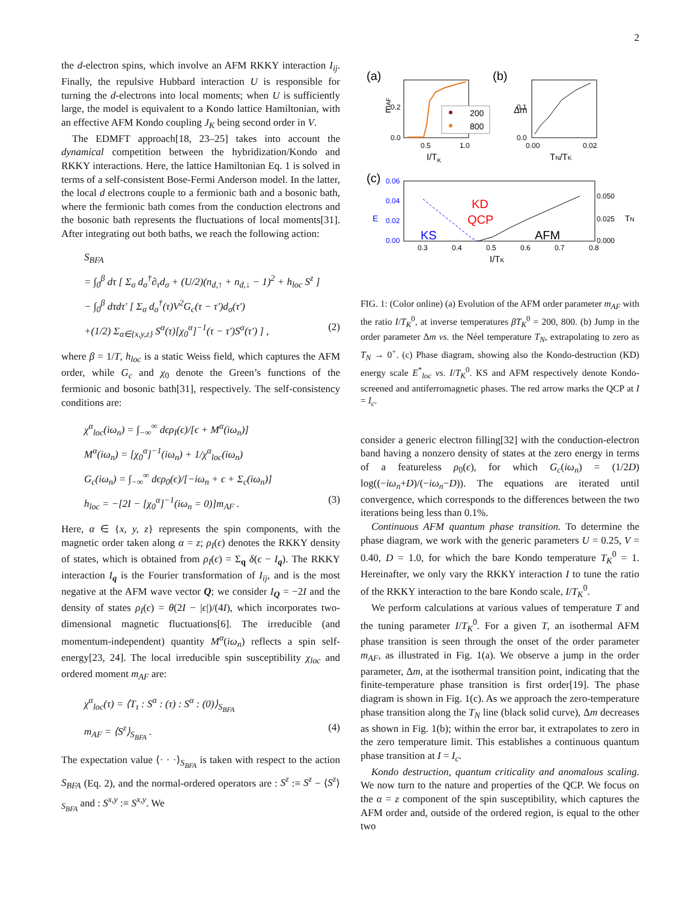2
the d-electron spins, which involve an AFM RKKY interaction I<sub>ij</sub>. Finally, the repulsive Hubbard interaction U is responsible for turning the d-electrons into local moments; when U is sufficiently large, the model is equivalent to a Kondo lattice Hamiltonian, with an effective AFM Kondo coupling J<sub>K</sub> being second order in V.
The EDMFT approach[18, 23–25] takes into account the dynamical competition between the hybridization/Kondo and RKKY interactions. Here, the lattice Hamiltonian Eq. 1 is solved in terms of a self-consistent Bose-Fermi Anderson model. In the latter, the local d electrons couple to a fermionic bath and a bosonic bath, where the fermionic bath comes from the conduction electrons and the bosonic bath represents the fluctuations of local moments[31]. After integrating out both baths, we reach the following action:
S<sub>BFA</sub>
= ∫<sub>0</sub><sup>β</sup> dτ [ Σ<sub>σ</sub> d<sub>σ</sub><sup>†</sup>∂<sub>τ</sub>d<sub>σ</sub> + (U/2)(n<sub>d,↑</sub> + n<sub>d,↓</sub> − 1)<sup>2</sup> + h<sub>loc</sub> S<sup>z</sup> ]
− ∫<sub>0</sub><sup>β</sup> dτdτ′ [ Σ<sub>σ</sub> d<sub>σ</sub><sup>†</sup>(τ)V<sup>2</sup>G<sub>c</sub>(τ − τ′)d<sub>σ</sub>(τ′)
+(1/2) Σ<sub>α∈{x,y,z}</sub> S<sup>α</sup>(τ)[χ<sub>0</sub><sup>α</sup>]<sup>−1</sup>(τ − τ′)S<sup>α</sup>(τ′) ] , (2)
where β = 1/T, h<sub>loc</sub> is a static Weiss field, which captures the AFM order, while G<sub>c</sub> and χ<sub>0</sub> denote the Green’s functions of the fermionic and bosonic bath[31], respectively. The self-consistency conditions are:
χ<sup>α</sup><sub>loc</sub>(iω<sub>n</sub>) = ∫<sub>−∞</sub><sup>∞</sup> dϵρ<sub>I</sub>(ϵ)/[ϵ + M<sup>α</sup>(iω<sub>n</sub>)]
M<sup>α</sup>(iω<sub>n</sub>) = [χ<sub>0</sub><sup>α</sup>]<sup>−1</sup>(iω<sub>n</sub>) + 1/χ<sup>α</sup><sub>loc</sub>(iω<sub>n</sub>)
G<sub>c</sub>(iω<sub>n</sub>) = ∫<sub>−∞</sub><sup>∞</sup> dϵρ<sub>0</sub>(ϵ)/[−iω<sub>n</sub> + ϵ + Σ<sub>c</sub>(iω<sub>n</sub>)]
h<sub>loc</sub> = −[2I − [χ<sub>0</sub><sup>α</sup>]<sup>−1</sup>(iω<sub>n</sub> = 0)]m<sub>AF</sub> . (3)
Here, α ∈ {x, y, z} represents the spin components, with the magnetic order taken along α = z; ρ<sub>I</sub>(ϵ) denotes the RKKY density of states, which is obtained from ρ<sub>I</sub>(ϵ) = Σ<sub>q</sub> δ(ϵ − I<sub>q</sub>). The RKKY interaction I<sub>q</sub> is the Fourier transformation of I<sub>ij</sub>, and is the most negative at the AFM wave vector Q; we consider I<sub>Q</sub> = −2I and the density of states ρ<sub>I</sub>(ϵ) = θ(2I − |ϵ|)/(4I), which incorporates two-dimensional magnetic fluctuations[6]. The irreducible (and momentum-independent) quantity M<sup>α</sup>(iω<sub>n</sub>) reflects a spin self-energy[23, 24]. The local irreducible spin susceptibility χ<sub>loc</sub> and ordered moment m<sub>AF</sub> are:
χ<sup>α</sup><sub>loc</sub>(τ) = ⟨T<sub>τ</sub> : S<sup>α</sup> : (τ) : S<sup>α</sup> : (0)⟩<sub>S<sub>BFA</sub></sub>
m<sub>AF</sub> = ⟨S<sup>z</sup>⟩<sub>S<sub>BFA</sub></sub> . (4)
The expectation value ⟨· · ·⟩<sub>S<sub>BFA</sub></sub> is taken with respect to the action S<sub>BFA</sub> (Eq. 2), and the normal-ordered operators are : S<sup>z</sup> :≡ S<sup>z</sup> − ⟨S<sup>z</sup>⟩<sub>S<sub>BFA</sub></sub> and : S<sup>x,y</sup> :≡ S<sup>x,y</sup>. We
(a)
(b)
(c)
200
800
0.2
0.0
0.5
1.0
I/TK
mAF
0.1
0.0
0.00
0.02
TN/TK
Δm
KD
QCP
KS
AFM
0.06
0.04
0.02
0.00
0.3
0.4
0.5
0.6
0.7
0.8
0.050
0.025
0.000
I/TK
E
TN
FIG. 1: (Color online) (a) Evolution of the AFM order parameter m<sub>AF</sub> with the ratio I/T<sub>K</sub><sup>0</sup>, at inverse temperatures βT<sub>K</sub><sup>0</sup> = 200, 800. (b) Jump in the order parameter Δm vs. the Néel temperature T<sub>N</sub>, extrapolating to zero as T<sub>N</sub> → 0<sup>+</sup>. (c) Phase diagram, showing also the Kondo-destruction (KD) energy scale E<sup>*</sup><sub>loc</sub> vs. I/T<sub>K</sub><sup>0</sup>. KS and AFM respectively denote Kondo-screened and antiferromagnetic phases. The red arrow marks the QCP at I = I<sub>c</sub>.
consider a generic electron filling[32] with the conduction-electron band having a nonzero density of states at the zero energy in terms of a featureless ρ<sub>0</sub>(ϵ), for which G<sub>c</sub>(iω<sub>n</sub>) = (1/2D) log((−iω<sub>n</sub>+D)/(−iω<sub>n</sub>−D)). The equations are iterated until convergence, which corresponds to the differences between the two iterations being less than 0.1%.
Continuous AFM quantum phase transition. To determine the phase diagram, we work with the generic parameters U = 0.25, V = 0.40, D = 1.0, for which the bare Kondo temperature T<sub>K</sub><sup>0</sup> = 1. Hereinafter, we only vary the RKKY interaction I to tune the ratio of the RKKY interaction to the bare Kondo scale, I/T<sub>K</sub><sup>0</sup>.
We perform calculations at various values of temperature T and the tuning parameter I/T<sub>K</sub><sup>0</sup>. For a given T, an isothermal AFM phase transition is seen through the onset of the order parameter m<sub>AF</sub>, as illustrated in Fig. 1(a). We observe a jump in the order parameter, Δm, at the isothermal transition point, indicating that the finite-temperature phase transition is first order[19]. The phase diagram is shown in Fig. 1(c). As we approach the zero-temperature phase transition along the T<sub>N</sub> line (black solid curve), Δm decreases as shown in Fig. 1(b); within the error bar, it extrapolates to zero in the zero temperature limit. This establishes a continuous quantum phase transition at I = I<sub>c</sub>.
Kondo destruction, quantum criticality and anomalous scaling. We now turn to the nature and properties of the QCP. We focus on the α = z component of the spin susceptibility, which captures the AFM order and, outside of the ordered region, is equal to the other two